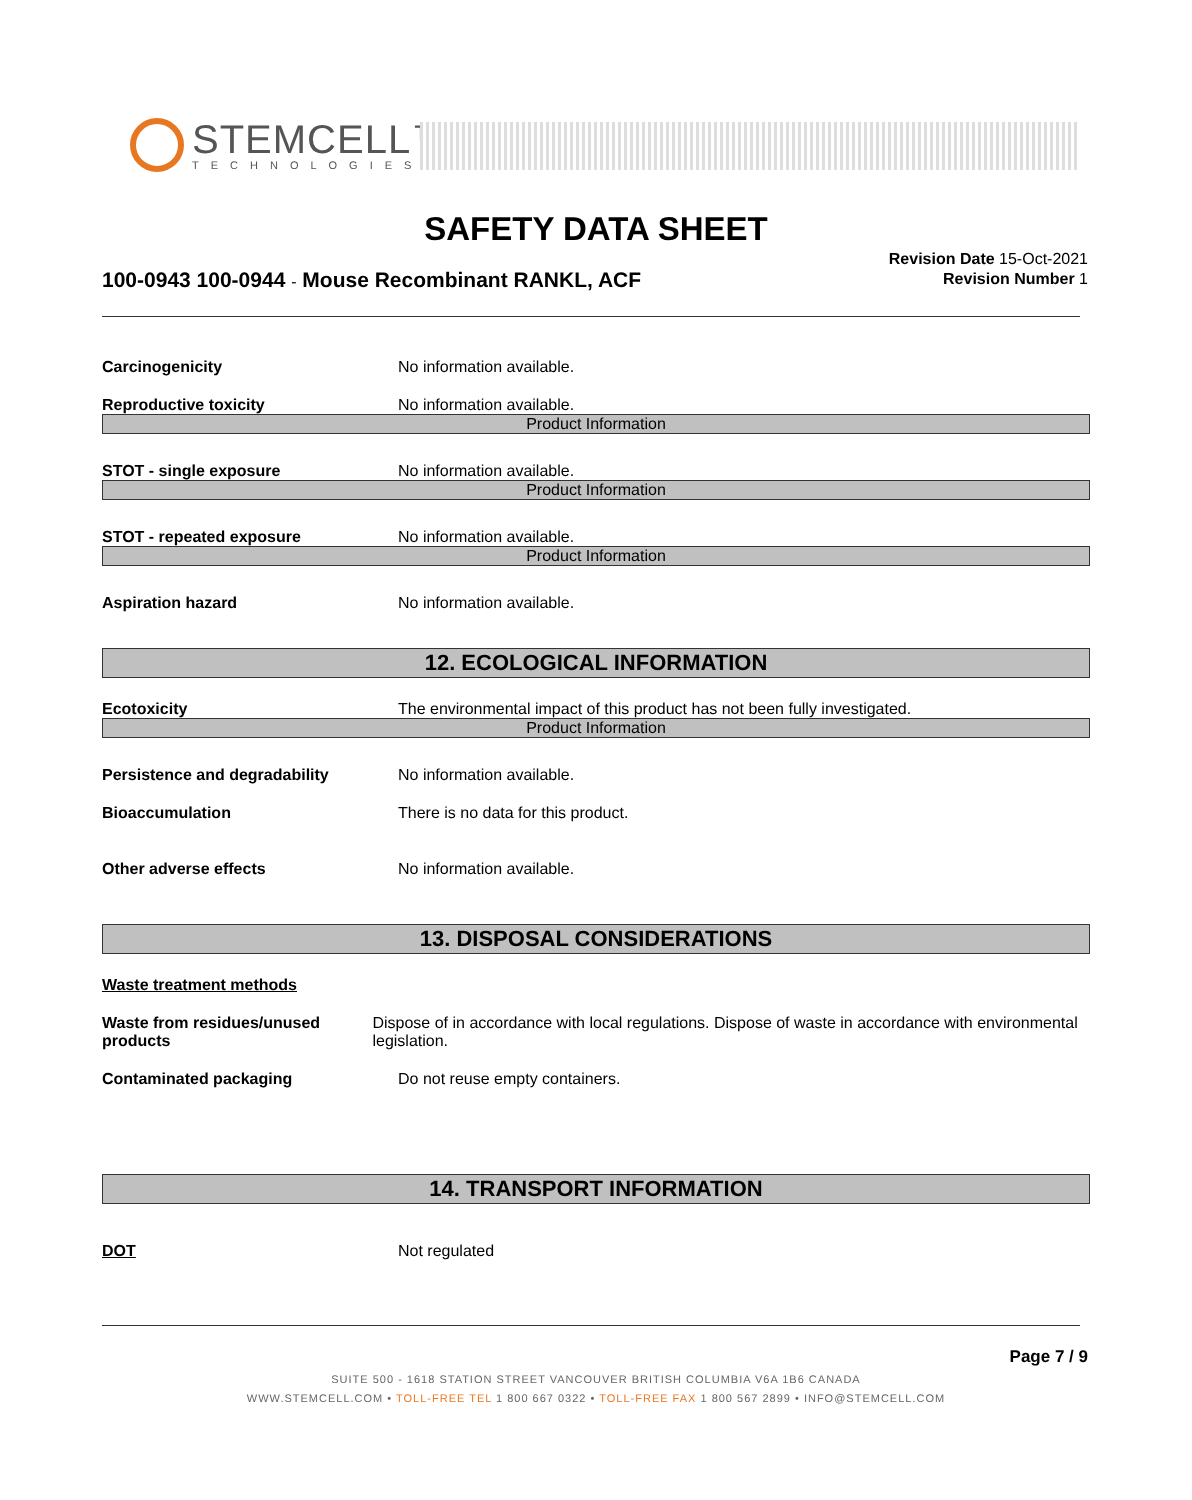STEMCELL™
TECHNOLOGIES
SAFETY DATA SHEET
100-0943 100-0944 - Mouse Recombinant RANKL, ACF
Revision Date 15-Oct-2021
Revision Number 1
Carcinogenicity No information available.
Reproductive toxicity No information available.
Product Information
STOT - single exposure No information available.
Product Information
STOT - repeated exposure No information available.
Product Information
Aspiration hazard No information available.
12. ECOLOGICAL INFORMATION
Ecotoxicity The environmental impact of this product has not been fully investigated.
Product Information
Persistence and degradability No information available.
Bioaccumulation There is no data for this product.
Other adverse effects No information available.
13. DISPOSAL CONSIDERATIONS
Waste treatment methods
Waste from residues/unused products
Dispose of in accordance with local regulations. Dispose of waste in accordance with environmental legislation.
Contaminated packaging Do not reuse empty containers.
14. TRANSPORT INFORMATION
DOT Not regulated
Page 7 / 9
SUITE 500 - 1618 STATION STREET VANCOUVER BRITISH COLUMBIA V6A 1B6 CANADA
WWW.STEMCELL.COM • TOLL-FREE TEL 1 800 667 0322 • TOLL-FREE FAX 1 800 567 2899 • INFO@STEMCELL.COM